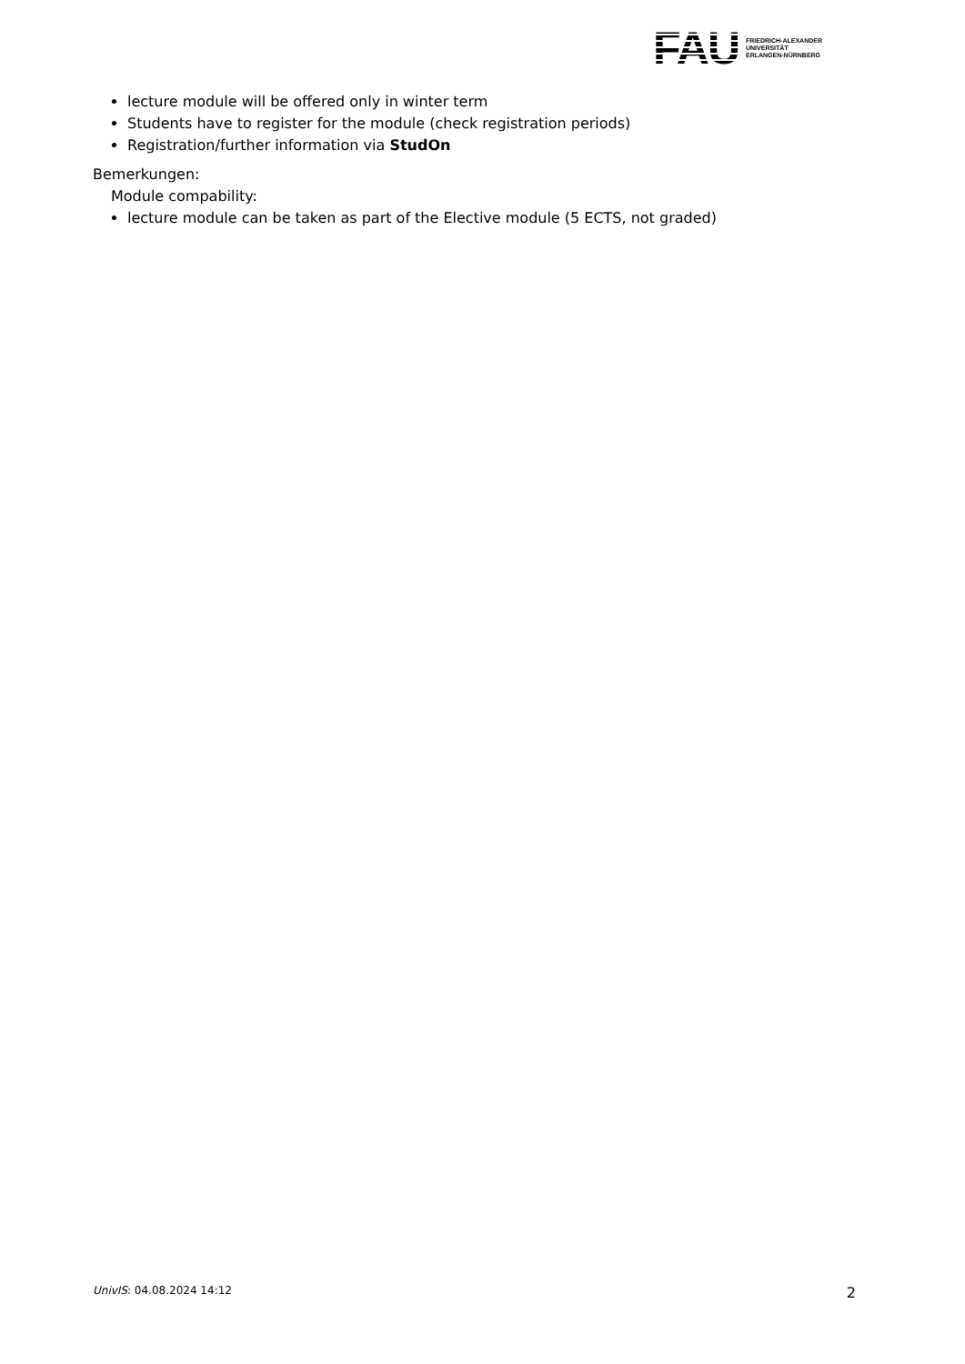FAU
FRIEDRICH-ALEXANDER
UNIVERSITÄT
ERLANGEN-NÜRNBERG
lecture module will be offered only in winter term
Students have to register for the module (check registration periods)
Registration/further information via StudOn
Bemerkungen:
Module compability:
lecture module can be taken as part of the Elective module (5 ECTS, not graded)
UnivIS: 04.08.2024 14:12 2